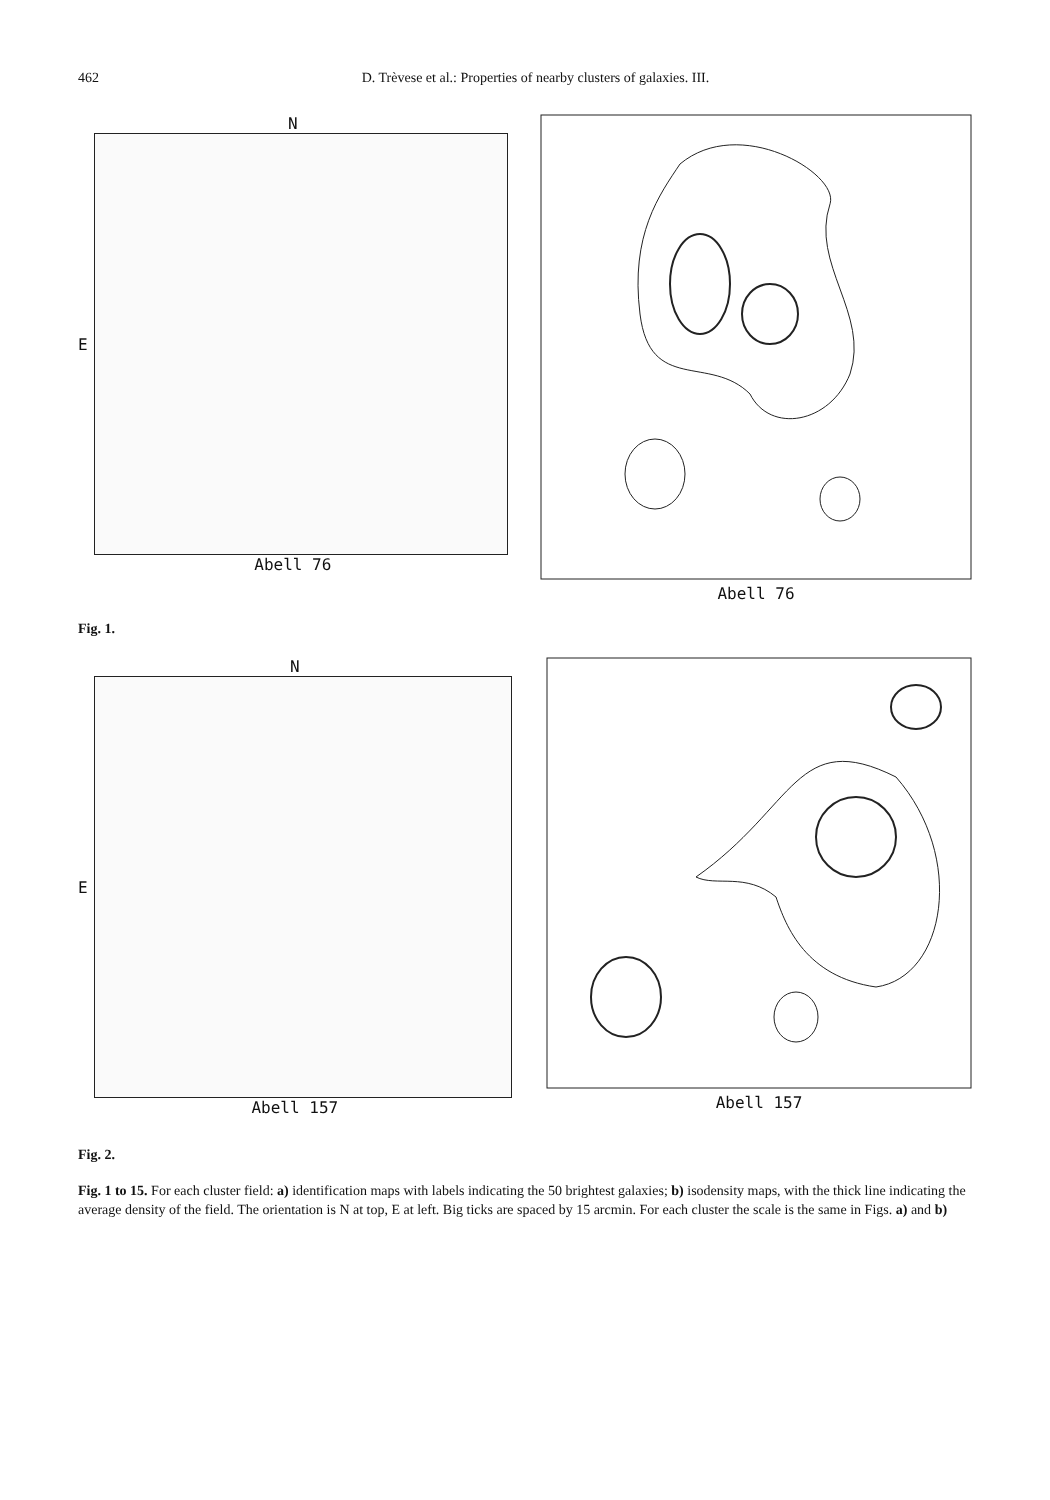462 D. Trèvese et al.: Properties of nearby clusters of galaxies. III.
N
E
Abell 76
Abell 76
Fig. 1.
N
E
Abell 157
Abell 157
Fig. 2.
Fig. 1 to 15. For each cluster field: a) identification maps with labels indicating the 50 brightest galaxies; b) isodensity maps, with the thick line indicating the average density of the field. The orientation is N at top, E at left. Big ticks are spaced by 15 arcmin. For each cluster the scale is the same in Figs. a) and b)